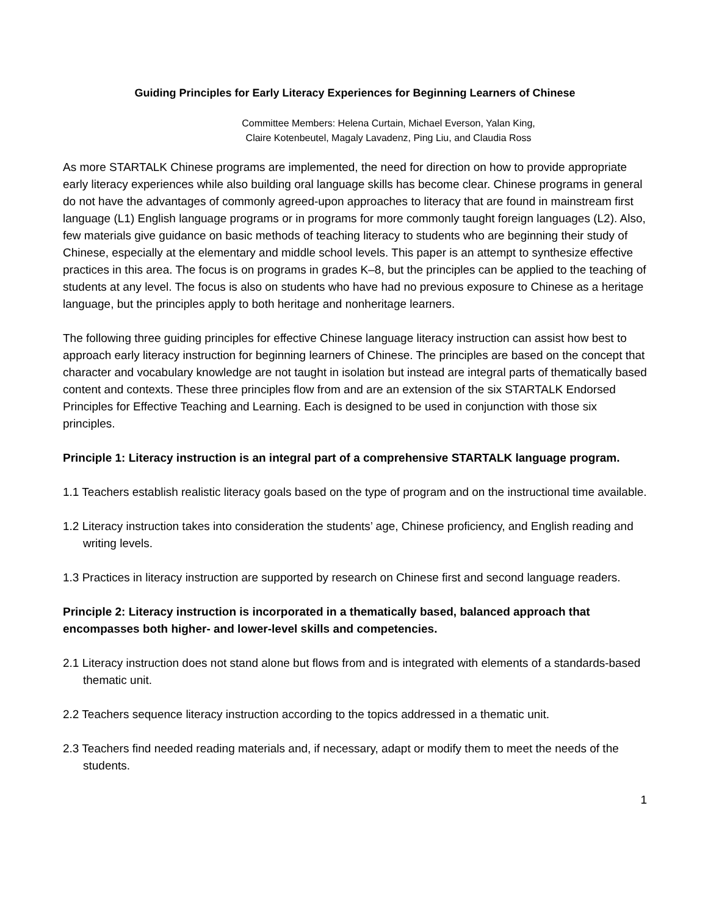Guiding Principles for Early Literacy Experiences for Beginning Learners of Chinese
Committee Members: Helena Curtain, Michael Everson, Yalan King,
Claire Kotenbeutel, Magaly Lavadenz, Ping Liu, and Claudia Ross
As more STARTALK Chinese programs are implemented, the need for direction on how to provide appropriate early literacy experiences while also building oral language skills has become clear. Chinese programs in general do not have the advantages of commonly agreed-upon approaches to literacy that are found in mainstream first language (L1) English language programs or in programs for more commonly taught foreign languages (L2). Also, few materials give guidance on basic methods of teaching literacy to students who are beginning their study of Chinese, especially at the elementary and middle school levels. This paper is an attempt to synthesize effective practices in this area. The focus is on programs in grades K–8, but the principles can be applied to the teaching of students at any level. The focus is also on students who have had no previous exposure to Chinese as a heritage language, but the principles apply to both heritage and nonheritage learners.
The following three guiding principles for effective Chinese language literacy instruction can assist how best to approach early literacy instruction for beginning learners of Chinese. The principles are based on the concept that character and vocabulary knowledge are not taught in isolation but instead are integral parts of thematically based content and contexts. These three principles flow from and are an extension of the six STARTALK Endorsed Principles for Effective Teaching and Learning. Each is designed to be used in conjunction with those six principles.
Principle 1: Literacy instruction is an integral part of a comprehensive STARTALK language program.
1.1 Teachers establish realistic literacy goals based on the type of program and on the instructional time available.
1.2 Literacy instruction takes into consideration the students’ age, Chinese proficiency, and English reading and writing levels.
1.3 Practices in literacy instruction are supported by research on Chinese first and second language readers.
Principle 2: Literacy instruction is incorporated in a thematically based, balanced approach that encompasses both higher- and lower-level skills and competencies.
2.1 Literacy instruction does not stand alone but flows from and is integrated with elements of a standards-based thematic unit.
2.2 Teachers sequence literacy instruction according to the topics addressed in a thematic unit.
2.3 Teachers find needed reading materials and, if necessary, adapt or modify them to meet the needs of the students.
1